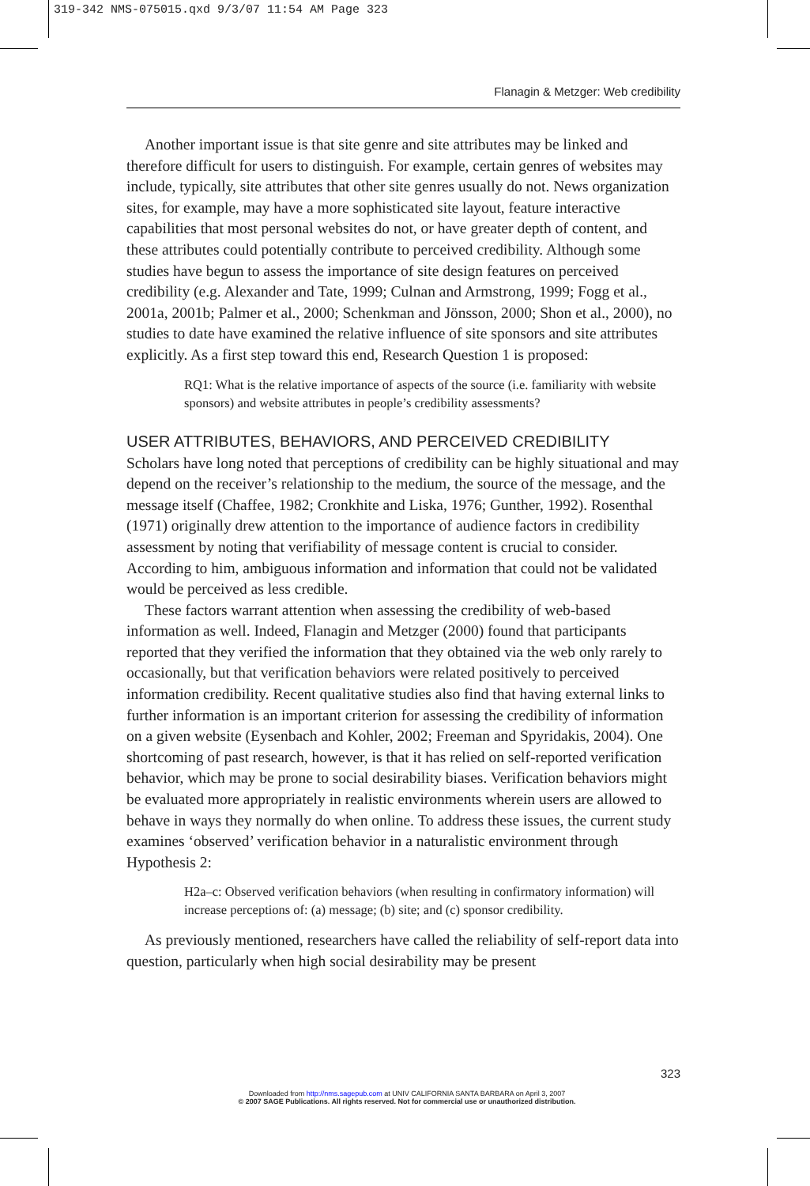319-342 NMS-075015.qxd 9/3/07 11:54 AM Page 323
Flanagin & Metzger: Web credibility
Another important issue is that site genre and site attributes may be linked and therefore difficult for users to distinguish. For example, certain genres of websites may include, typically, site attributes that other site genres usually do not. News organization sites, for example, may have a more sophisticated site layout, feature interactive capabilities that most personal websites do not, or have greater depth of content, and these attributes could potentially contribute to perceived credibility. Although some studies have begun to assess the importance of site design features on perceived credibility (e.g. Alexander and Tate, 1999; Culnan and Armstrong, 1999; Fogg et al., 2001a, 2001b; Palmer et al., 2000; Schenkman and Jönsson, 2000; Shon et al., 2000), no studies to date have examined the relative influence of site sponsors and site attributes explicitly. As a first step toward this end, Research Question 1 is proposed:
RQ1: What is the relative importance of aspects of the source (i.e. familiarity with website sponsors) and website attributes in people’s credibility assessments?
USER ATTRIBUTES, BEHAVIORS, AND PERCEIVED CREDIBILITY
Scholars have long noted that perceptions of credibility can be highly situational and may depend on the receiver’s relationship to the medium, the source of the message, and the message itself (Chaffee, 1982; Cronkhite and Liska, 1976; Gunther, 1992). Rosenthal (1971) originally drew attention to the importance of audience factors in credibility assessment by noting that verifiability of message content is crucial to consider. According to him, ambiguous information and information that could not be validated would be perceived as less credible.
These factors warrant attention when assessing the credibility of web-based information as well. Indeed, Flanagin and Metzger (2000) found that participants reported that they verified the information that they obtained via the web only rarely to occasionally, but that verification behaviors were related positively to perceived information credibility. Recent qualitative studies also find that having external links to further information is an important criterion for assessing the credibility of information on a given website (Eysenbach and Kohler, 2002; Freeman and Spyridakis, 2004). One shortcoming of past research, however, is that it has relied on self-reported verification behavior, which may be prone to social desirability biases. Verification behaviors might be evaluated more appropriately in realistic environments wherein users are allowed to behave in ways they normally do when online. To address these issues, the current study examines ‘observed’ verification behavior in a naturalistic environment through Hypothesis 2:
H2a–c: Observed verification behaviors (when resulting in confirmatory information) will increase perceptions of: (a) message; (b) site; and (c) sponsor credibility.
As previously mentioned, researchers have called the reliability of self-report data into question, particularly when high social desirability may be present
323
Downloaded from http://nms.sagepub.com at UNIV CALIFORNIA SANTA BARBARA on April 3, 2007
© 2007 SAGE Publications. All rights reserved. Not for commercial use or unauthorized distribution.